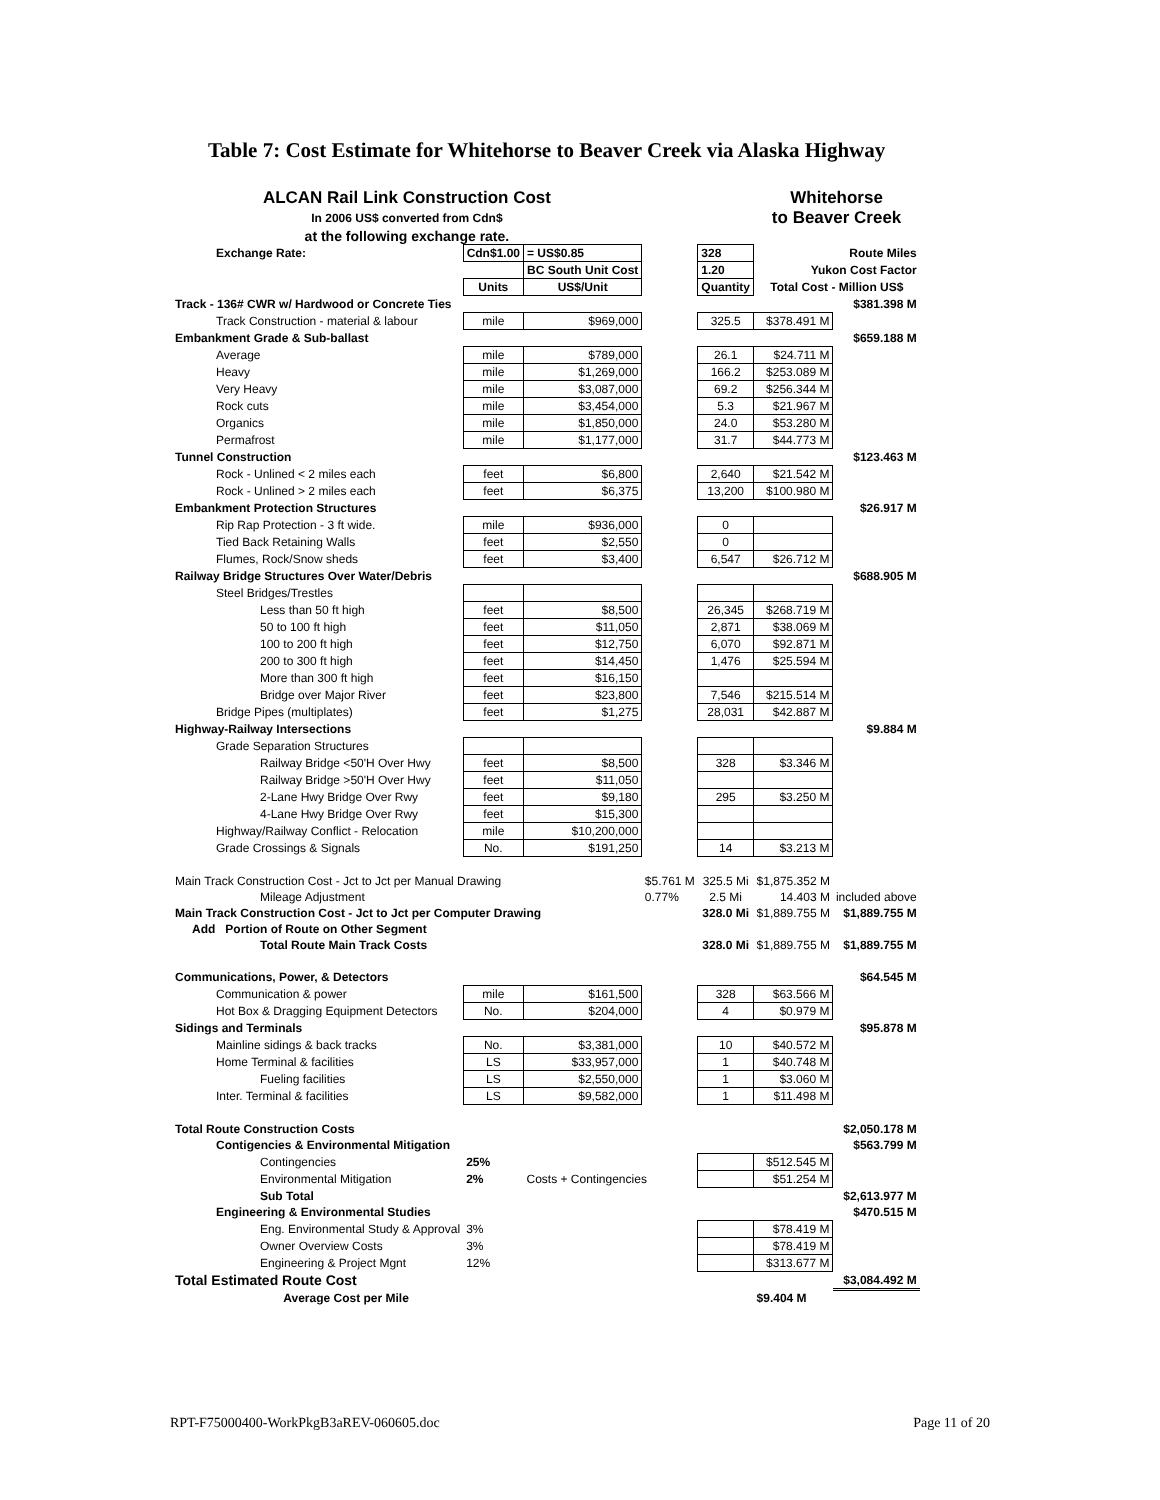Table 7: Cost Estimate for Whitehorse to Beaver Creek via Alaska Highway
| ALCAN Rail Link Construction Cost | | | | | Whitehorse | |
| In 2006 US$ converted from Cdn$ | | | | | to Beaver Creek | |
| at the following exchange rate. | | | | | | |
| Exchange Rate: | Cdn$1.00 | = US$0.85 | | 328 | Route Miles | |
| | | BC South Unit Cost | | 1.20 | Yukon Cost Factor | |
| | Units | US$/Unit | | Quantity | Total Cost - Million US$ | |
| Track - 136# CWR w/ Hardwood or Concrete Ties | | | | | | $381.398 M |
| Track Construction - material & labour | mile | $969,000 | | 325.5 | $378.491 M | |
| Embankment Grade & Sub-ballast | | | | | | $659.188 M |
| Average | mile | $789,000 | | 26.1 | $24.711 M | |
| Heavy | mile | $1,269,000 | | 166.2 | $253.089 M | |
| Very Heavy | mile | $3,087,000 | | 69.2 | $256.344 M | |
| Rock cuts | mile | $3,454,000 | | 5.3 | $21.967 M | |
| Organics | mile | $1,850,000 | | 24.0 | $53.280 M | |
| Permafrost | mile | $1,177,000 | | 31.7 | $44.773 M | |
| Tunnel Construction | | | | | | $123.463 M |
| Rock - Unlined < 2 miles each | feet | $6,800 | | 2,640 | $21.542 M | |
| Rock - Unlined > 2 miles each | feet | $6,375 | | 13,200 | $100.980 M | |
| Embankment Protection Structures | | | | | | $26.917 M |
| Rip Rap Protection - 3 ft wide. | mile | $936,000 | | 0 | | |
| Tied Back Retaining Walls | feet | $2,550 | | 0 | | |
| Flumes, Rock/Snow sheds | feet | $3,400 | | 6,547 | $26.712 M | |
| Railway Bridge Structures Over Water/Debris | | | | | | $688.905 M |
| Steel Bridges/Trestles | | | | | | |
| Less than 50 ft high | feet | $8,500 | | 26,345 | $268.719 M | |
| 50 to 100 ft high | feet | $11,050 | | 2,871 | $38.069 M | |
| 100 to 200 ft high | feet | $12,750 | | 6,070 | $92.871 M | |
| 200 to 300 ft high | feet | $14,450 | | 1,476 | $25.594 M | |
| More than 300 ft high | feet | $16,150 | | | | |
| Bridge over Major River | feet | $23,800 | | 7,546 | $215.514 M | |
| Bridge Pipes (multiplates) | feet | $1,275 | | 28,031 | $42.887 M | |
| Highway-Railway Intersections | | | | | | $9.884 M |
| Grade Separation Structures | | | | | | |
| Railway Bridge <50'H Over Hwy | feet | $8,500 | | 328 | $3.346 M | |
| Railway Bridge >50'H Over Hwy | feet | $11,050 | | | | |
| 2-Lane Hwy Bridge Over Rwy | feet | $9,180 | | 295 | $3.250 M | |
| 4-Lane Hwy Bridge Over Rwy | feet | $15,300 | | | | |
| Highway/Railway Conflict - Relocation | mile | $10,200,000 | | | | |
| Grade Crossings & Signals | No. | $191,250 | | 14 | $3.213 M | |
| Main Track Construction Cost - Jct to Jct per Manual Drawing | | | $5.761 M | 325.5 Mi | $1,875.352 M | |
| Mileage Adjustment | | | 0.77% | 2.5 Mi | 14.403 M | included above |
| Main Track Construction Cost - Jct to Jct per Computer Drawing | | | | 328.0 Mi | $1,889.755 M | $1,889.755 M |
| Add Portion of Route on Other Segment | | | | | | |
| Total Route Main Track Costs | | | | 328.0 Mi | $1,889.755 M | $1,889.755 M |
| Communications, Power, & Detectors | | | | | | $64.545 M |
| Communication & power | mile | $161,500 | | 328 | $63.566 M | |
| Hot Box & Dragging Equipment Detectors | No. | $204,000 | | 4 | $0.979 M | |
| Sidings and Terminals | | | | | | $95.878 M |
| Mainline sidings & back tracks | No. | $3,381,000 | | 10 | $40.572 M | |
| Home Terminal & facilities | LS | $33,957,000 | | 1 | $40.748 M | |
| Fueling facilities | LS | $2,550,000 | | 1 | $3.060 M | |
| Inter. Terminal & facilities | LS | $9,582,000 | | 1 | $11.498 M | |
| Total Route Construction Costs | | | | | | $2,050.178 M |
| Contigencies & Environmental Mitigation | | | | | | $563.799 M |
| Contingencies | 25% | | | | $512.545 M | |
| Environmental Mitigation | 2% | Costs + Contingencies | | | $51.254 M | |
| Sub Total | | | | | | $2,613.977 M |
| Engineering & Environmental Studies | | | | | | $470.515 M |
| Eng. Environmental Study & Approval | 3% | | | | $78.419 M | |
| Owner Overview Costs | 3% | | | | $78.419 M | |
| Engineering & Project Mgnt | 12% | | | | $313.677 M | |
| Total Estimated Route Cost | | | | | | $3,084.492 M |
| Average Cost per Mile | | | | | $9.404 M | |
RPT-F75000400-WorkPkgB3aREV-060605.doc Page 11 of 20